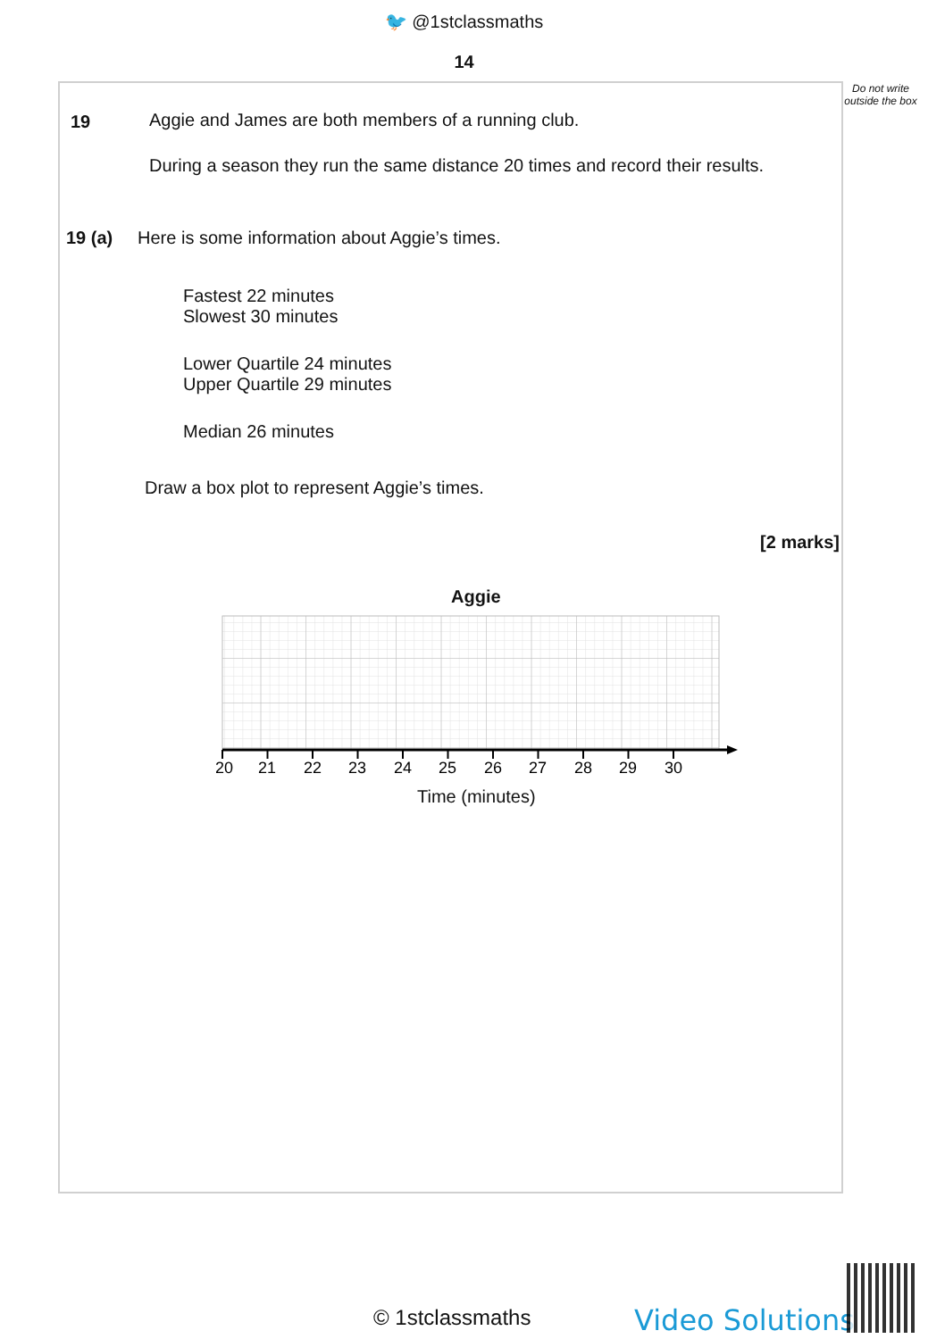🐦 @1stclassmaths
14
Do not write outside the box
19
Aggie and James are both members of a running club.
During a season they run the same distance 20 times and record their results.
19 (a) Here is some information about Aggie’s times.
Fastest 22 minutes
Slowest 30 minutes
Lower Quartile 24 minutes
Upper Quartile 29 minutes
Median 26 minutes
Draw a box plot to represent Aggie’s times.
[2 marks]
Aggie
20
21
22
23
24
25
26
27
28
29
30
Time (minutes)
© 1stclassmaths Video Solutions